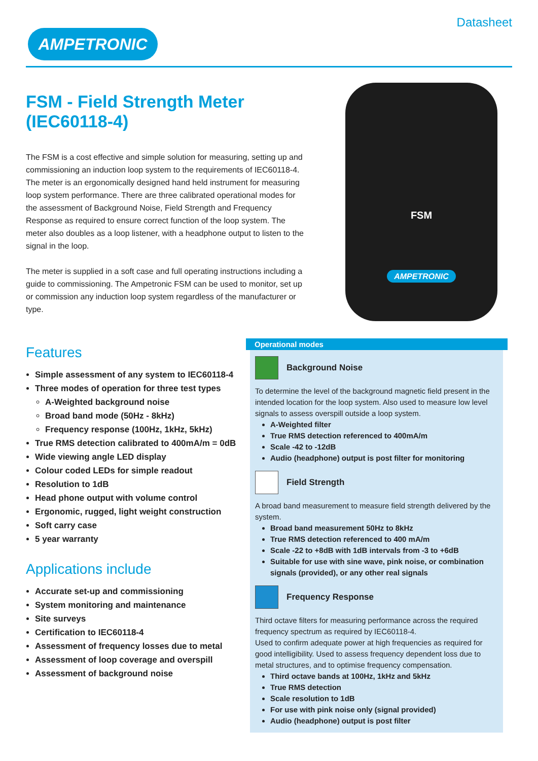Datasheet
AMPETRONIC
FSM - Field Strength Meter (IEC60118-4)
The FSM is a cost effective and simple solution for measuring, setting up and commissioning an induction loop system to the requirements of IEC60118-4. The meter is an ergonomically designed hand held instrument for measuring loop system performance. There are three calibrated operational modes for the assessment of Background Noise, Field Strength and Frequency Response as required to ensure correct function of the loop system. The meter also doubles as a loop listener, with a headphone output to listen to the signal in the loop.
The meter is supplied in a soft case and full operating instructions including a guide to commissioning. The Ampetronic FSM can be used to monitor, set up or commission any induction loop system regardless of the manufacturer or type.
FSM
AMPETRONIC
Features
Simple assessment of any system to IEC60118-4
Three modes of operation for three test types
A-Weighted background noise
Broad band mode (50Hz - 8kHz)
Frequency response (100Hz, 1kHz, 5kHz)
True RMS detection calibrated to 400mA/m = 0dB
Wide viewing angle LED display
Colour coded LEDs for simple readout
Resolution to 1dB
Head phone output with volume control
Ergonomic, rugged, light weight construction
Soft carry case
5 year warranty
Applications include
Accurate set-up and commissioning
System monitoring and maintenance
Site surveys
Certification to IEC60118-4
Assessment of frequency losses due to metal
Assessment of loop coverage and overspill
Assessment of background noise
Operational modes
Background Noise
To determine the level of the background magnetic field present in the intended location for the loop system. Also used to measure low level signals to assess overspill outside a loop system.
A-Weighted filter
True RMS detection referenced to 400mA/m
Scale -42 to -12dB
Audio (headphone) output is post filter for monitoring
Field Strength
A broad band measurement to measure field strength delivered by the system.
Broad band measurement 50Hz to 8kHz
True RMS detection referenced to 400 mA/m
Scale -22 to +8dB with 1dB intervals from -3 to +6dB
Suitable for use with sine wave, pink noise, or combination signals (provided), or any other real signals
Frequency Response
Third octave filters for measuring performance across the required frequency spectrum as required by IEC60118-4.
Used to confirm adequate power at high frequencies as required for good intelligibility. Used to assess frequency dependent loss due to metal structures, and to optimise frequency compensation.
Third octave bands at 100Hz, 1kHz and 5kHz
True RMS detection
Scale resolution to 1dB
For use with pink noise only (signal provided)
Audio (headphone) output is post filter